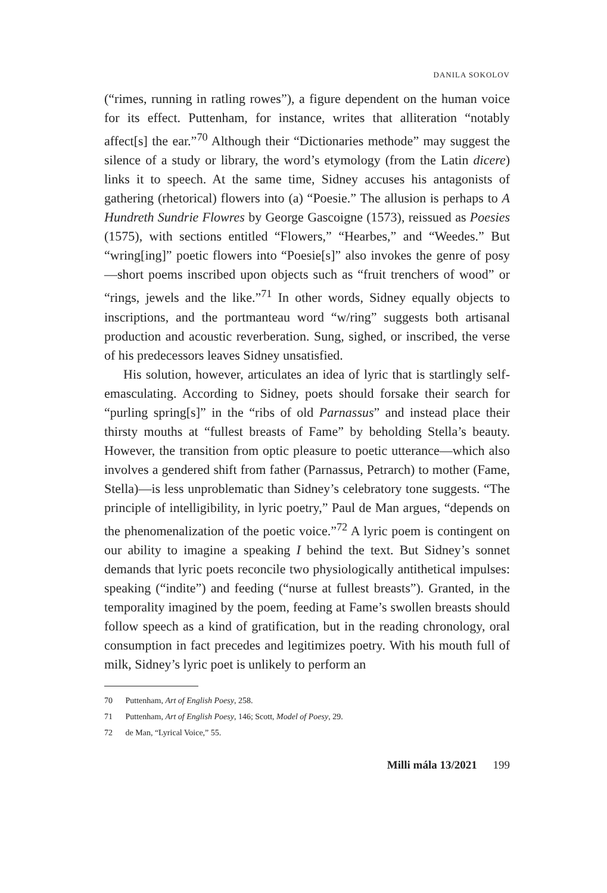DANILA SOKOLOV
(“rimes, running in ratling rowes”), a figure dependent on the human voice for its effect. Puttenham, for instance, writes that alliteration “notably affect[s] the ear.”<sup>70</sup> Although their “Dictionaries methode” may suggest the silence of a study or library, the word’s etymology (from the Latin dicere) links it to speech. At the same time, Sidney accuses his antagonists of gathering (rhetorical) flowers into (a) “Poesie.” The allusion is perhaps to A Hundreth Sundrie Flowres by George Gascoigne (1573), reissued as Poesies (1575), with sections entitled “Flowers,” “Hearbes,” and “Weedes.” But “wring[ing]” poetic flowers into “Poesie[s]” also invokes the genre of posy—short poems inscribed upon objects such as “fruit trenchers of wood” or “rings, jewels and the like.”<sup>71</sup> In other words, Sidney equally objects to inscriptions, and the portmanteau word “w/ring” suggests both artisanal production and acoustic reverberation. Sung, sighed, or inscribed, the verse of his predecessors leaves Sidney unsatisfied.
His solution, however, articulates an idea of lyric that is startlingly self-emasculating. According to Sidney, poets should forsake their search for “purling spring[s]” in the “ribs of old Parnassus” and instead place their thirsty mouths at “fullest breasts of Fame” by beholding Stella’s beauty. However, the transition from optic pleasure to poetic utterance—which also involves a gendered shift from father (Parnassus, Petrarch) to mother (Fame, Stella)—is less unproblematic than Sidney’s celebratory tone suggests. “The principle of intelligibility, in lyric poetry,” Paul de Man argues, “depends on the phenomenalization of the poetic voice.”<sup>72</sup> A lyric poem is contingent on our ability to imagine a speaking I behind the text. But Sidney’s sonnet demands that lyric poets reconcile two physiologically antithetical impulses: speaking (“indite”) and feeding (“nurse at fullest breasts”). Granted, in the temporality imagined by the poem, feeding at Fame’s swollen breasts should follow speech as a kind of gratification, but in the reading chronology, oral consumption in fact precedes and legitimizes poetry. With his mouth full of milk, Sidney’s lyric poet is unlikely to perform an
70 Puttenham, Art of English Poesy, 258.
71 Puttenham, Art of English Poesy, 146; Scott, Model of Poesy, 29.
72 de Man, “Lyrical Voice,” 55.
Milli mála 13/2021 199